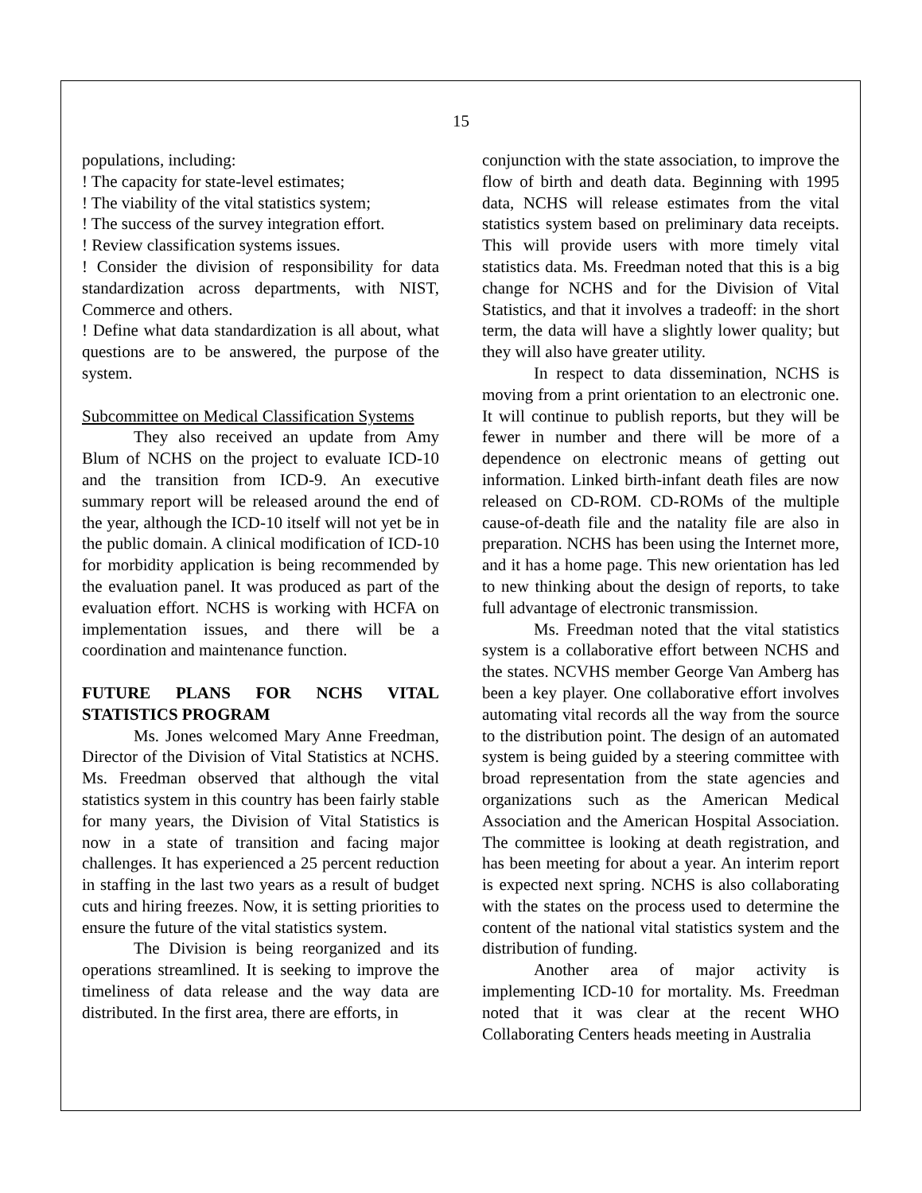15
populations, including:
! The capacity for state-level estimates;
! The viability of the vital statistics system;
! The success of the survey integration effort.
! Review classification systems issues.
! Consider the division of responsibility for data standardization across departments, with NIST, Commerce and others.
! Define what data standardization is all about, what questions are to be answered, the purpose of the system.
Subcommittee on Medical Classification Systems
They also received an update from Amy Blum of NCHS on the project to evaluate ICD-10 and the transition from ICD-9. An executive summary report will be released around the end of the year, although the ICD-10 itself will not yet be in the public domain. A clinical modification of ICD-10 for morbidity application is being recommended by the evaluation panel. It was produced as part of the evaluation effort. NCHS is working with HCFA on implementation issues, and there will be a coordination and maintenance function.
FUTURE PLANS FOR NCHS VITAL STATISTICS PROGRAM
Ms. Jones welcomed Mary Anne Freedman, Director of the Division of Vital Statistics at NCHS. Ms. Freedman observed that although the vital statistics system in this country has been fairly stable for many years, the Division of Vital Statistics is now in a state of transition and facing major challenges. It has experienced a 25 percent reduction in staffing in the last two years as a result of budget cuts and hiring freezes. Now, it is setting priorities to ensure the future of the vital statistics system.
The Division is being reorganized and its operations streamlined. It is seeking to improve the timeliness of data release and the way data are distributed. In the first area, there are efforts, in
conjunction with the state association, to improve the flow of birth and death data. Beginning with 1995 data, NCHS will release estimates from the vital statistics system based on preliminary data receipts. This will provide users with more timely vital statistics data. Ms. Freedman noted that this is a big change for NCHS and for the Division of Vital Statistics, and that it involves a tradeoff: in the short term, the data will have a slightly lower quality; but they will also have greater utility.
In respect to data dissemination, NCHS is moving from a print orientation to an electronic one. It will continue to publish reports, but they will be fewer in number and there will be more of a dependence on electronic means of getting out information. Linked birth-infant death files are now released on CD-ROM. CD-ROMs of the multiple cause-of-death file and the natality file are also in preparation. NCHS has been using the Internet more, and it has a home page. This new orientation has led to new thinking about the design of reports, to take full advantage of electronic transmission.
Ms. Freedman noted that the vital statistics system is a collaborative effort between NCHS and the states. NCVHS member George Van Amberg has been a key player. One collaborative effort involves automating vital records all the way from the source to the distribution point. The design of an automated system is being guided by a steering committee with broad representation from the state agencies and organizations such as the American Medical Association and the American Hospital Association. The committee is looking at death registration, and has been meeting for about a year. An interim report is expected next spring. NCHS is also collaborating with the states on the process used to determine the content of the national vital statistics system and the distribution of funding.
Another area of major activity is implementing ICD-10 for mortality. Ms. Freedman noted that it was clear at the recent WHO Collaborating Centers heads meeting in Australia